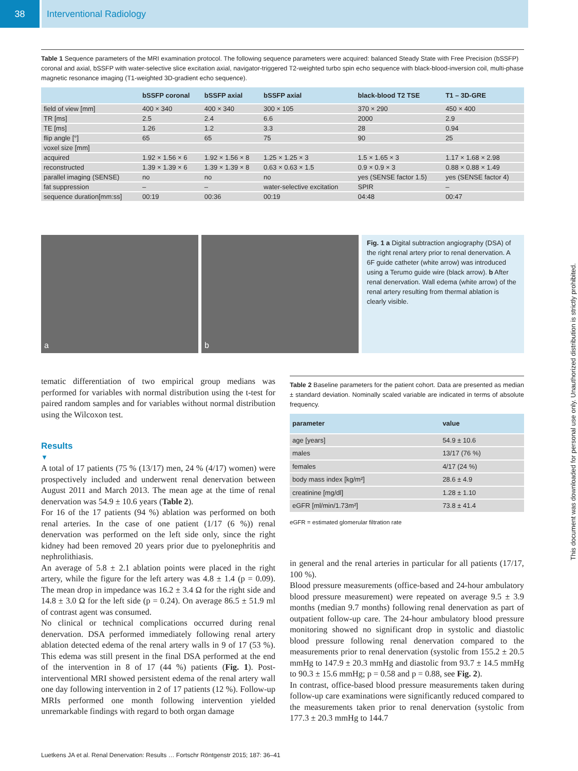38 Interventional Radiology
Table 1 Sequence parameters of the MRI examination protocol. The following sequence parameters were acquired: balanced Steady State with Free Precision (bSSFP) coronal and axial, bSSFP with water-selective slice excitation axial, navigator-triggered T2-weighted turbo spin echo sequence with black-blood-inversion coil, multi-phase magnetic resonance imaging (T1-weighted 3D-gradient echo sequence).
| | bSSFP coronal | bSSFP axial | bSSFP axial | black-blood T2 TSE | T1 – 3D-GRE |
| --- | --- | --- | --- | --- | --- |
| field of view [mm] | 400 × 340 | 400 × 340 | 300 × 105 | 370 × 290 | 450 × 400 |
| TR [ms] | 2.5 | 2.4 | 6.6 | 2000 | 2.9 |
| TE [ms] | 1.26 | 1.2 | 3.3 | 28 | 0.94 |
| flip angle [°] | 65 | 65 | 75 | 90 | 25 |
| voxel size [mm] | | | | | |
| acquired | 1.92 × 1.56 × 6 | 1.92 × 1.56 × 8 | 1.25 × 1.25 × 3 | 1.5 × 1.65 × 3 | 1.17 × 1.68 × 2.98 |
| reconstructed | 1.39 × 1.39 × 6 | 1.39 × 1.39 × 8 | 0.63 × 0.63 × 1.5 | 0.9 × 0.9 × 3 | 0.88 × 0.88 × 1.49 |
| parallel imaging (SENSE) | no | no | no | yes (SENSE factor 1.5) | yes (SENSE factor 4) |
| fat suppression | – | – | water-selective excitation | SPIR | – |
| sequence duration[mm:ss] | 00:19 | 00:36 | 00:19 | 04:48 | 00:47 |
a b
Fig. 1 a Digital subtraction angiography (DSA) of the right renal artery prior to renal denervation. A 6F guide catheter (white arrow) was introduced using a Terumo guide wire (black arrow). b After renal denervation. Wall edema (white arrow) of the renal artery resulting from thermal ablation is clearly visible.
tematic differentiation of two empirical group medians was performed for variables with normal distribution using the t-test for paired random samples and for variables without normal distribution using the Wilcoxon test.
Results
▼
A total of 17 patients (75 % (13/17) men, 24 % (4/17) women) were prospectively included and underwent renal denervation between August 2011 and March 2013. The mean age at the time of renal denervation was 54.9 ± 10.6 years (Table 2).
For 16 of the 17 patients (94 %) ablation was performed on both renal arteries. In the case of one patient (1/17 (6 %)) renal denervation was performed on the left side only, since the right kidney had been removed 20 years prior due to pyelonephritis and nephrolithiasis.
An average of 5.8 ± 2.1 ablation points were placed in the right artery, while the figure for the left artery was 4.8 ± 1.4 (p = 0.09). The mean drop in impedance was 16.2 ± 3.4 Ω for the right side and 14.8 ± 3.0 Ω for the left side (p = 0.24). On average 86.5 ± 51.9 ml of contrast agent was consumed.
No clinical or technical complications occurred during renal denervation. DSA performed immediately following renal artery ablation detected edema of the renal artery walls in 9 of 17 (53 %). This edema was still present in the final DSA performed at the end of the intervention in 8 of 17 (44 %) patients (Fig. 1). Post-interventional MRI showed persistent edema of the renal artery wall one day following intervention in 2 of 17 patients (12 %). Follow-up MRIs performed one month following intervention yielded unremarkable findings with regard to both organ damage
Table 2 Baseline parameters for the patient cohort. Data are presented as median ± standard deviation. Nominally scaled variable are indicated in terms of absolute frequency.
| parameter | value |
| --- | --- |
| age [years] | 54.9 ± 10.6 |
| males | 13/17 (76 %) |
| females | 4/17 (24 %) |
| body mass index [kg/m²] | 28.6 ± 4.9 |
| creatinine [mg/dl] | 1.28 ± 1.10 |
| eGFR [ml/min/1.73m²] | 73.8 ± 41.4 |
eGFR = estimated glomerular filtration rate
in general and the renal arteries in particular for all patients (17/17, 100 %).
Blood pressure measurements (office-based and 24-hour ambulatory blood pressure measurement) were repeated on average 9.5 ± 3.9 months (median 9.7 months) following renal denervation as part of outpatient follow-up care. The 24-hour ambulatory blood pressure monitoring showed no significant drop in systolic and diastolic blood pressure following renal denervation compared to the measurements prior to renal denervation (systolic from 155.2 ± 20.5 mmHg to 147.9 ± 20.3 mmHg and diastolic from 93.7 ± 14.5 mmHg to 90.3 ± 15.6 mmHg; p = 0.58 and p = 0.88, see Fig. 2).
In contrast, office-based blood pressure measurements taken during follow-up care examinations were significantly reduced compared to the measurements taken prior to renal denervation (systolic from 177.3 ± 20.3 mmHg to 144.7
This document was downloaded for personal use only. Unauthorized distribution is strictly prohibited.
Luetkens JA et al. Renal Denervation: Results … Fortschr Röntgenstr 2015; 187: 36–41